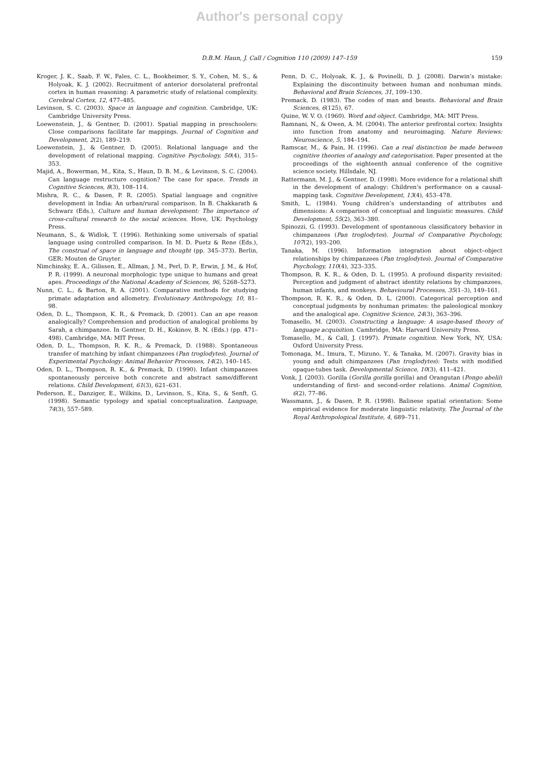Author's personal copy
D.B.M. Haun, J. Call / Cognition 110 (2009) 147–159 159
Kroger, J. K., Saab, F. W., Fales, C. L., Bookheimer, S. Y., Cohen, M. S., & Holyoak, K. J. (2002). Recruitment of anterior dorsolateral prefrontal cortex in human reasoning: A parametric study of relational complexity. Cerebral Cortex, 12, 477–485.
Levinson, S. C. (2003). Space in language and cognition. Cambridge, UK: Cambridge University Press.
Loewenstein, J., & Gentner, D. (2001). Spatial mapping in preschoolers: Close comparisons facilitate far mappings. Journal of Cognition and Development, 2(2), 189–219.
Loewenstein, J., & Gentner, D. (2005). Relational language and the development of relational mapping. Cognitive Psychology, 50(4), 315–353.
Majid, A., Bowerman, M., Kita, S., Haun, D. B. M., & Levinson, S. C. (2004). Can language restructure cognition? The case for space. Trends in Cognitive Sciences, 8(3), 108–114.
Mishra, R. C., & Dasen, P. R. (2005). Spatial language and cognitive development in India: An urban/rural comparison. In B. Chakkarath & Schwarz (Eds.), Culture and human development: The importance of cross-cultural research to the social sciences. Hove, UK: Psychology Press.
Neumann, S., & Widlok, T. (1996). Rethinking some universals of spatial language using controlled comparison. In M. D. Puetz & Rene (Eds.), The construal of space in language and thought (pp. 345–373). Berlin, GER: Mouten de Gruyter.
Nimchinsky, E. A., Gilissen, E., Allman, J. M., Perl, D. P., Erwin, J. M., & Hof, P. R. (1999). A neuronal morphologic type unique to humans and great apes. Proceedings of the National Academy of Sciences, 96, 5268–5273.
Nunn, C. L., & Barton, R. A. (2001). Comparative methods for studying primate adaptation and allometry. Evolutionary Anthropology, 10, 81–98.
Oden, D. L., Thompson, K. R., & Premack, D. (2001). Can an ape reason analogically? Comprehension and production of analogical problems by Sarah, a chimpanzee. In Gentner, D. H., Kokinov, B. N. (Eds.) (pp. 471–498). Cambridge, MA: MIT Press.
Oden, D. L., Thompson, R. K. R., & Premack, D. (1988). Spontaneous transfer of matching by infant chimpanzees (Pan troglodytes). Journal of Experimental Psychology: Animal Behavior Processes, 14(2), 140–145.
Oden, D. L., Thompson, R. K., & Premack, D. (1990). Infant chimpanzees spontaneously perceive both concrete and abstract same/different relations. Child Development, 61(3), 621–631.
Pederson, E., Danziger, E., Wilkins, D., Levinson, S., Kita, S., & Senft, G. (1998). Semantic typology and spatial conceptualization. Language, 74(3), 557–589.
Penn, D. C., Holyoak, K. J., & Povinelli, D. J. (2008). Darwin’s mistake: Explaining the discontinuity between human and nonhuman minds. Behavioral and Brain Sciences, 31, 109–130.
Premack, D. (1983). The codes of man and beasts. Behavioral and Brain Sciences, 6(125), 67.
Quine, W. V. O. (1960). Word and object. Cambridge, MA: MIT Press.
Ramnani, N., & Owen, A. M. (2004). The anterior prefrontal cortex: Insights into function from anatomy and neuroimaging. Nature Reviews: Neuroscience, 5, 184–194.
Ramscar, M., & Pain, H. (1996). Can a real distinction be made between cognitive theories of analogy and categorisation. Paper presented at the proceedings of the eighteenth annual conference of the cognitive science society. Hillsdale, NJ.
Rattermann, M. J., & Gentner, D. (1998). More evidence for a relational shift in the development of analogy: Children’s performance on a causal-mapping task. Cognitive Development, 13(4), 453–478.
Smith, L. (1984). Young children’s understanding of attributes and dimensions: A comparison of conceptual and linguistic measures. Child Development, 55(2), 363–380.
Spinozzi, G. (1993). Development of spontaneous classificatory behavior in chimpanzees (Pan troglodytes). Journal of Comparative Psychology, 107(2), 193–200.
Tanaka, M. (1996). Information integration about object–object relationships by chimpanzees (Pan troglodytes). Journal of Comparative Psychology, 110(4), 323–335.
Thompson, R. K. R., & Oden, D. L. (1995). A profound disparity revisited: Perception and judgment of abstract identity relations by chimpanzees, human infants, and monkeys. Behavioural Processes, 35(1–3), 149–161.
Thompson, R. K. R., & Oden, D. L. (2000). Categorical perception and conceptual judgments by nonhuman primates: the paleological monkey and the analogical ape. Cognitive Science, 24(3), 363–396.
Tomasello, M. (2003). Constructing a language: A usage-based theory of language acquisition. Cambridge, MA: Harvard University Press.
Tomasello, M., & Call, J. (1997). Primate cognition. New York, NY, USA: Oxford University Press.
Tomonaga, M., Imura, T., Mizuno, Y., & Tanaka, M. (2007). Gravity bias in young and adult chimpanzees (Pan troglodytes): Tests with modified opaque-tubes task. Developmental Science, 10(3), 411–421.
Vonk, J. (2003). Gorilla (Gorilla gorilla gorilla) and Orangutan (Pongo abelii) understanding of first- and second-order relations. Animal Cognition, 6(2), 77–86.
Wassmann, J., & Dasen, P. R. (1998). Balinese spatial orientation: Some empirical evidence for moderate linguistic relativity. The Journal of the Royal Anthropological Institute, 4, 689–711.